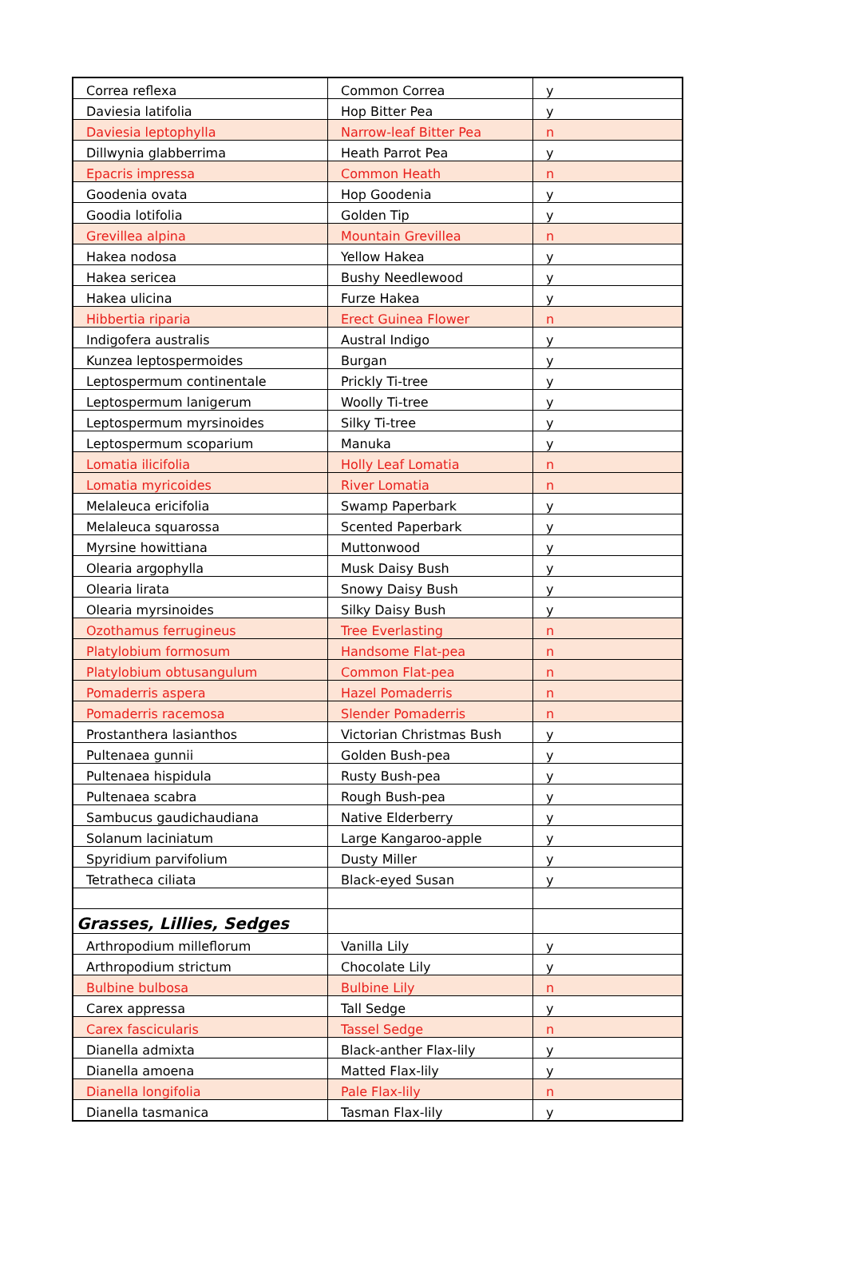| Correa reflexa | Common Correa | y |
| Daviesia latifolia | Hop Bitter Pea | y |
| Daviesia leptophylla | Narrow-leaf Bitter Pea | n |
| Dillwynia glabberrima | Heath Parrot Pea | y |
| Epacris impressa | Common Heath | n |
| Goodenia ovata | Hop Goodenia | y |
| Goodia lotifolia | Golden Tip | y |
| Grevillea alpina | Mountain Grevillea | n |
| Hakea nodosa | Yellow Hakea | y |
| Hakea sericea | Bushy Needlewood | y |
| Hakea ulicina | Furze Hakea | y |
| Hibbertia riparia | Erect Guinea Flower | n |
| Indigofera australis | Austral Indigo | y |
| Kunzea leptospermoides | Burgan | y |
| Leptospermum continentale | Prickly Ti-tree | y |
| Leptospermum lanigerum | Woolly Ti-tree | y |
| Leptospermum myrsinoides | Silky Ti-tree | y |
| Leptospermum scoparium | Manuka | y |
| Lomatia ilicifolia | Holly Leaf Lomatia | n |
| Lomatia myricoides | River Lomatia | n |
| Melaleuca ericifolia | Swamp Paperbark | y |
| Melaleuca squarossa | Scented Paperbark | y |
| Myrsine howittiana | Muttonwood | y |
| Olearia argophylla | Musk Daisy Bush | y |
| Olearia lirata | Snowy Daisy Bush | y |
| Olearia myrsinoides | Silky Daisy Bush | y |
| Ozothamus ferrugineus | Tree Everlasting | n |
| Platylobium formosum | Handsome Flat-pea | n |
| Platylobium obtusangulum | Common Flat-pea | n |
| Pomaderris aspera | Hazel Pomaderris | n |
| Pomaderris racemosa | Slender Pomaderris | n |
| Prostanthera lasianthos | Victorian Christmas Bush | y |
| Pultenaea gunnii | Golden Bush-pea | y |
| Pultenaea hispidula | Rusty Bush-pea | y |
| Pultenaea scabra | Rough Bush-pea | y |
| Sambucus gaudichaudiana | Native Elderberry | y |
| Solanum laciniatum | Large Kangaroo-apple | y |
| Spyridium parvifolium | Dusty Miller | y |
| Tetratheca ciliata | Black-eyed Susan | y |
| Grasses, Lillies, Sedges | | |
| Arthropodium milleflorum | Vanilla Lily | y |
| Arthropodium strictum | Chocolate Lily | y |
| Bulbine bulbosa | Bulbine Lily | n |
| Carex appressa | Tall Sedge | y |
| Carex fascicularis | Tassel Sedge | n |
| Dianella admixta | Black-anther Flax-lily | y |
| Dianella amoena | Matted Flax-lily | y |
| Dianella longifolia | Pale Flax-lily | n |
| Dianella tasmanica | Tasman Flax-lily | y |